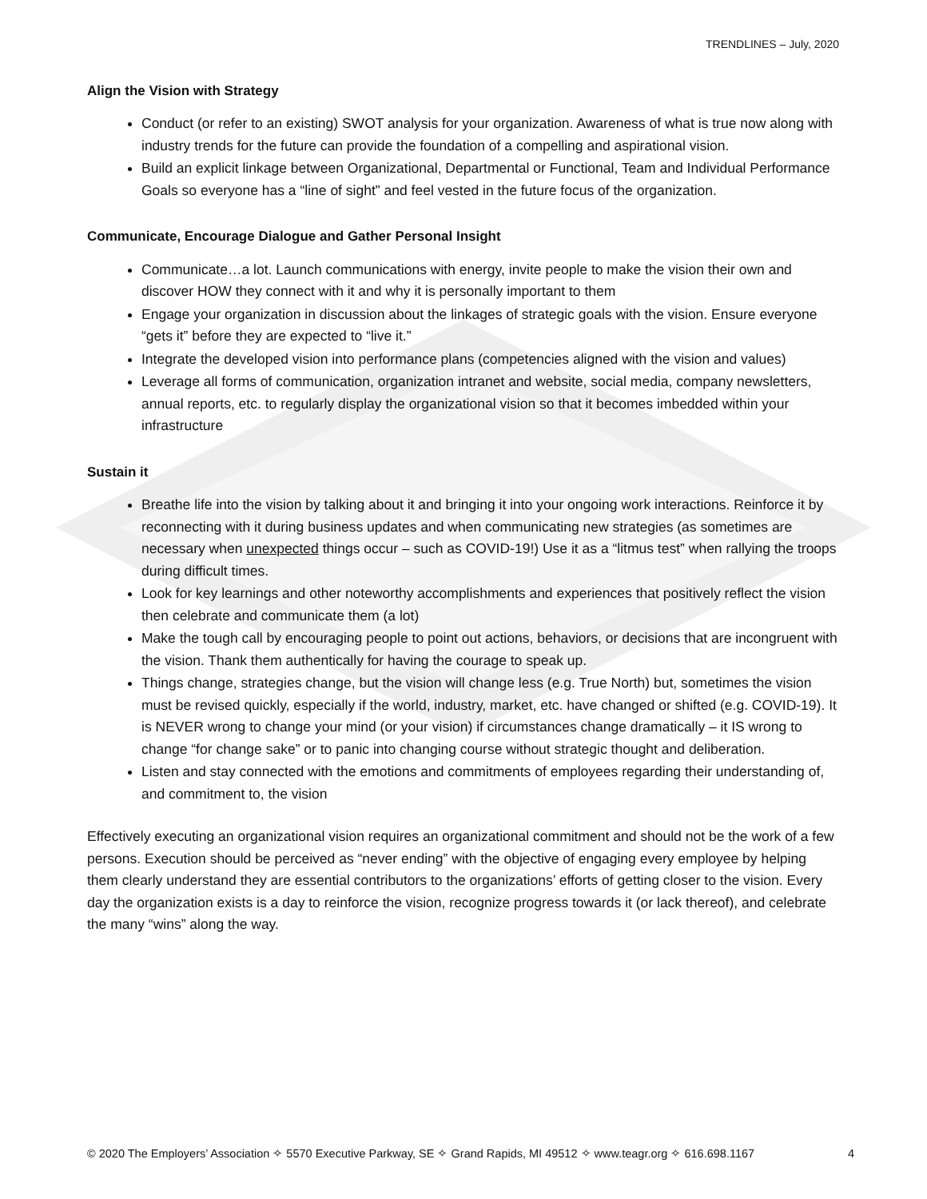TRENDLINES – July, 2020
Align the Vision with Strategy
Conduct (or refer to an existing) SWOT analysis for your organization. Awareness of what is true now along with industry trends for the future can provide the foundation of a compelling and aspirational vision.
Build an explicit linkage between Organizational, Departmental or Functional, Team and Individual Performance Goals so everyone has a “line of sight” and feel vested in the future focus of the organization.
Communicate, Encourage Dialogue and Gather Personal Insight
Communicate…a lot. Launch communications with energy, invite people to make the vision their own and discover HOW they connect with it and why it is personally important to them
Engage your organization in discussion about the linkages of strategic goals with the vision. Ensure everyone “gets it” before they are expected to “live it.”
Integrate the developed vision into performance plans (competencies aligned with the vision and values)
Leverage all forms of communication, organization intranet and website, social media, company newsletters, annual reports, etc. to regularly display the organizational vision so that it becomes imbedded within your infrastructure
Sustain it
Breathe life into the vision by talking about it and bringing it into your ongoing work interactions. Reinforce it by reconnecting with it during business updates and when communicating new strategies (as sometimes are necessary when unexpected things occur – such as COVID-19!) Use it as a “litmus test” when rallying the troops during difficult times.
Look for key learnings and other noteworthy accomplishments and experiences that positively reflect the vision then celebrate and communicate them (a lot)
Make the tough call by encouraging people to point out actions, behaviors, or decisions that are incongruent with the vision. Thank them authentically for having the courage to speak up.
Things change, strategies change, but the vision will change less (e.g. True North) but, sometimes the vision must be revised quickly, especially if the world, industry, market, etc. have changed or shifted (e.g. COVID-19). It is NEVER wrong to change your mind (or your vision) if circumstances change dramatically – it IS wrong to change “for change sake” or to panic into changing course without strategic thought and deliberation.
Listen and stay connected with the emotions and commitments of employees regarding their understanding of, and commitment to, the vision
Effectively executing an organizational vision requires an organizational commitment and should not be the work of a few persons. Execution should be perceived as “never ending” with the objective of engaging every employee by helping them clearly understand they are essential contributors to the organizations’ efforts of getting closer to the vision. Every day the organization exists is a day to reinforce the vision, recognize progress towards it (or lack thereof), and celebrate the many “wins” along the way.
© 2020 The Employers’ Association ✧ 5570 Executive Parkway, SE ✧ Grand Rapids, MI 49512 ✧ www.teagr.org ✧ 616.698.1167 4